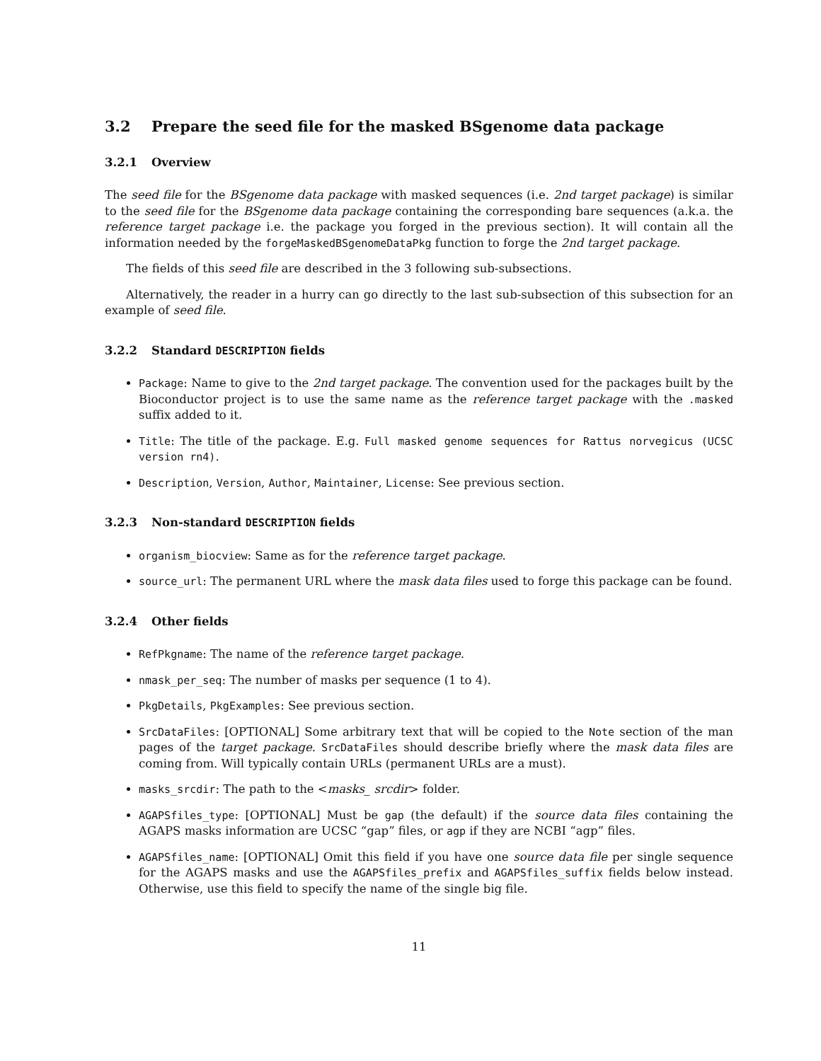3.2 Prepare the seed file for the masked BSgenome data package
3.2.1 Overview
The seed file for the BSgenome data package with masked sequences (i.e. 2nd target package) is similar to the seed file for the BSgenome data package containing the corresponding bare sequences (a.k.a. the reference target package i.e. the package you forged in the previous section). It will contain all the information needed by the forgeMaskedBSgenomeDataPkg function to forge the 2nd target package.
The fields of this seed file are described in the 3 following sub-subsections.
Alternatively, the reader in a hurry can go directly to the last sub-subsection of this subsection for an example of seed file.
3.2.2 Standard DESCRIPTION fields
Package: Name to give to the 2nd target package. The convention used for the packages built by the Bioconductor project is to use the same name as the reference target package with the .masked suffix added to it.
Title: The title of the package. E.g. Full masked genome sequences for Rattus norvegicus (UCSC version rn4).
Description, Version, Author, Maintainer, License: See previous section.
3.2.3 Non-standard DESCRIPTION fields
organism_biocview: Same as for the reference target package.
source_url: The permanent URL where the mask data files used to forge this package can be found.
3.2.4 Other fields
RefPkgname: The name of the reference target package.
nmask_per_seq: The number of masks per sequence (1 to 4).
PkgDetails, PkgExamples: See previous section.
SrcDataFiles: [OPTIONAL] Some arbitrary text that will be copied to the Note section of the man pages of the target package. SrcDataFiles should describe briefly where the mask data files are coming from. Will typically contain URLs (permanent URLs are a must).
masks_srcdir: The path to the <masks_ srcdir> folder.
AGAPSfiles_type: [OPTIONAL] Must be gap (the default) if the source data files containing the AGAPS masks information are UCSC “gap” files, or agp if they are NCBI “agp” files.
AGAPSfiles_name: [OPTIONAL] Omit this field if you have one source data file per single sequence for the AGAPS masks and use the AGAPSfiles_prefix and AGAPSfiles_suffix fields below instead. Otherwise, use this field to specify the name of the single big file.
11